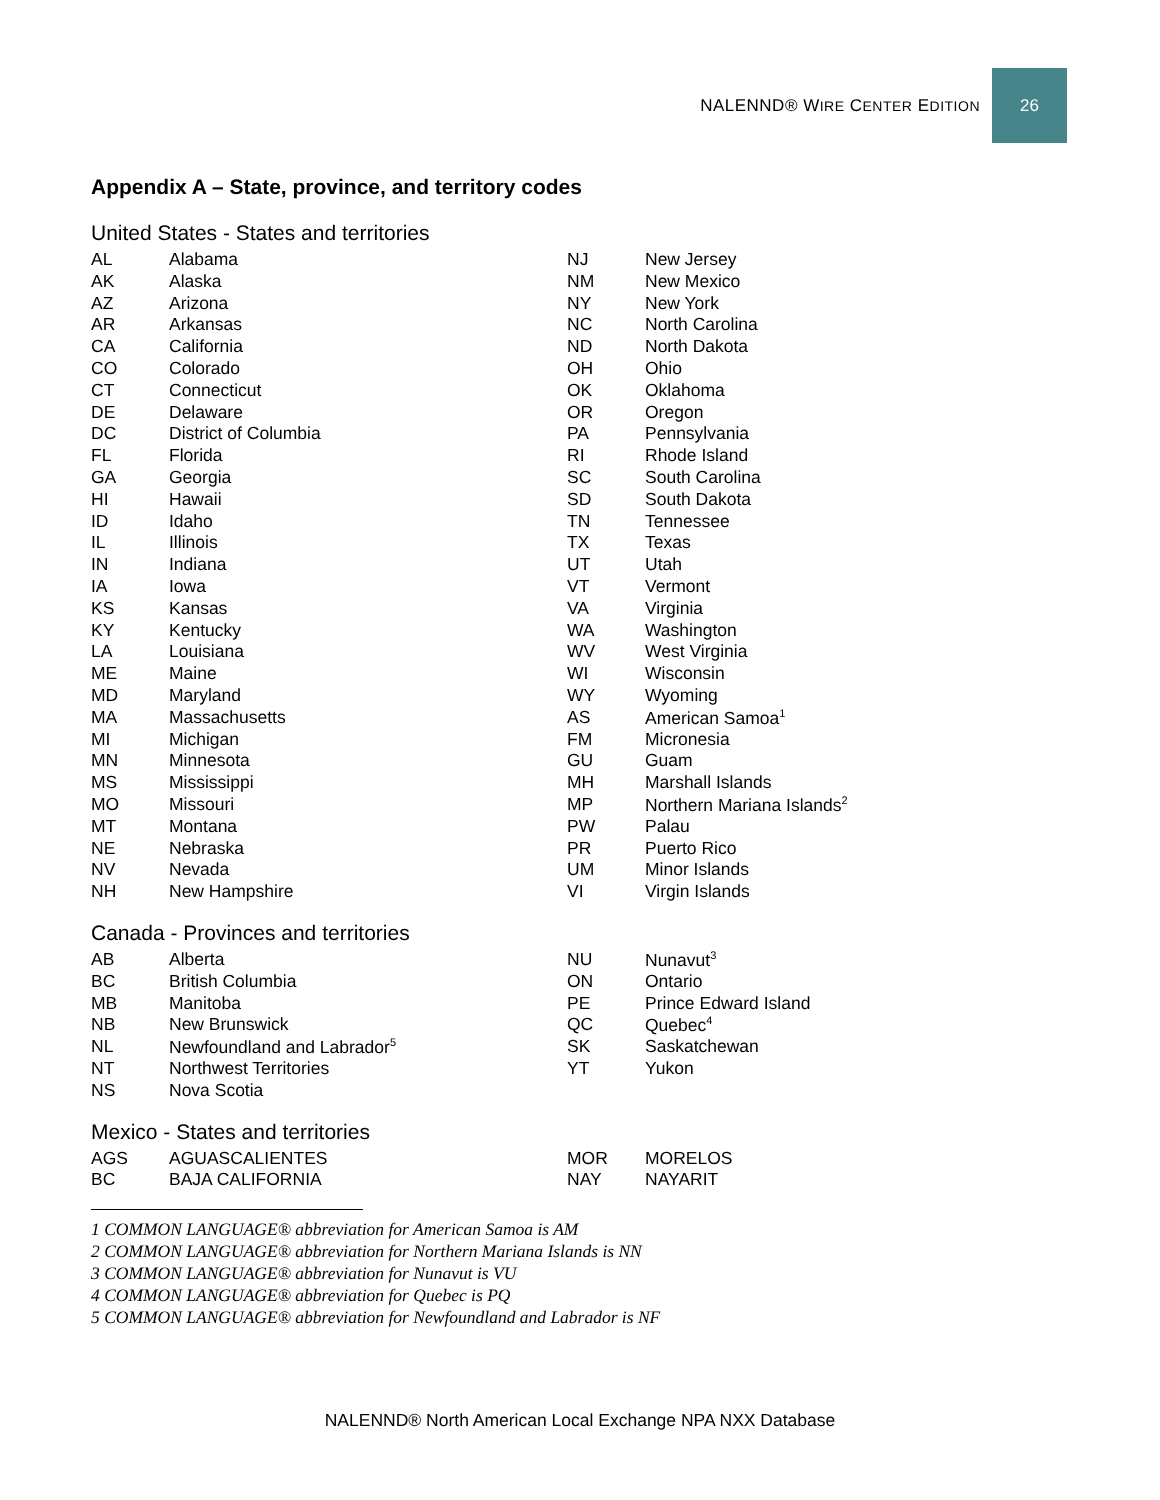NALENND® WIRE CENTER EDITION
26
Appendix A – State, province, and territory codes
United States - States and territories
| AL | Alabama | NJ | New Jersey |
| AK | Alaska | NM | New Mexico |
| AZ | Arizona | NY | New York |
| AR | Arkansas | NC | North Carolina |
| CA | California | ND | North Dakota |
| CO | Colorado | OH | Ohio |
| CT | Connecticut | OK | Oklahoma |
| DE | Delaware | OR | Oregon |
| DC | District of Columbia | PA | Pennsylvania |
| FL | Florida | RI | Rhode Island |
| GA | Georgia | SC | South Carolina |
| HI | Hawaii | SD | South Dakota |
| ID | Idaho | TN | Tennessee |
| IL | Illinois | TX | Texas |
| IN | Indiana | UT | Utah |
| IA | Iowa | VT | Vermont |
| KS | Kansas | VA | Virginia |
| KY | Kentucky | WA | Washington |
| LA | Louisiana | WV | West Virginia |
| ME | Maine | WI | Wisconsin |
| MD | Maryland | WY | Wyoming |
| MA | Massachusetts | AS | American Samoa<sup>1</sup> |
| MI | Michigan | FM | Micronesia |
| MN | Minnesota | GU | Guam |
| MS | Mississippi | MH | Marshall Islands |
| MO | Missouri | MP | Northern Mariana Islands<sup>2</sup> |
| MT | Montana | PW | Palau |
| NE | Nebraska | PR | Puerto Rico |
| NV | Nevada | UM | Minor Islands |
| NH | New Hampshire | VI | Virgin Islands |
Canada - Provinces and territories
| AB | Alberta | NU | Nunavut<sup>3</sup> |
| BC | British Columbia | ON | Ontario |
| MB | Manitoba | PE | Prince Edward Island |
| NB | New Brunswick | QC | Quebec<sup>4</sup> |
| NL | Newfoundland and Labrador<sup>5</sup> | SK | Saskatchewan |
| NT | Northwest Territories | YT | Yukon |
| NS | Nova Scotia | | |
Mexico - States and territories
| AGS | AGUASCALIENTES | MOR | MORELOS |
| BC | BAJA CALIFORNIA | NAY | NAYARIT |
1 COMMON LANGUAGE® abbreviation for American Samoa is AM
2 COMMON LANGUAGE® abbreviation for Northern Mariana Islands is NN
3 COMMON LANGUAGE® abbreviation for Nunavut is VU
4 COMMON LANGUAGE® abbreviation for Quebec is PQ
5 COMMON LANGUAGE® abbreviation for Newfoundland and Labrador is NF
NALENND® North American Local Exchange NPA NXX Database